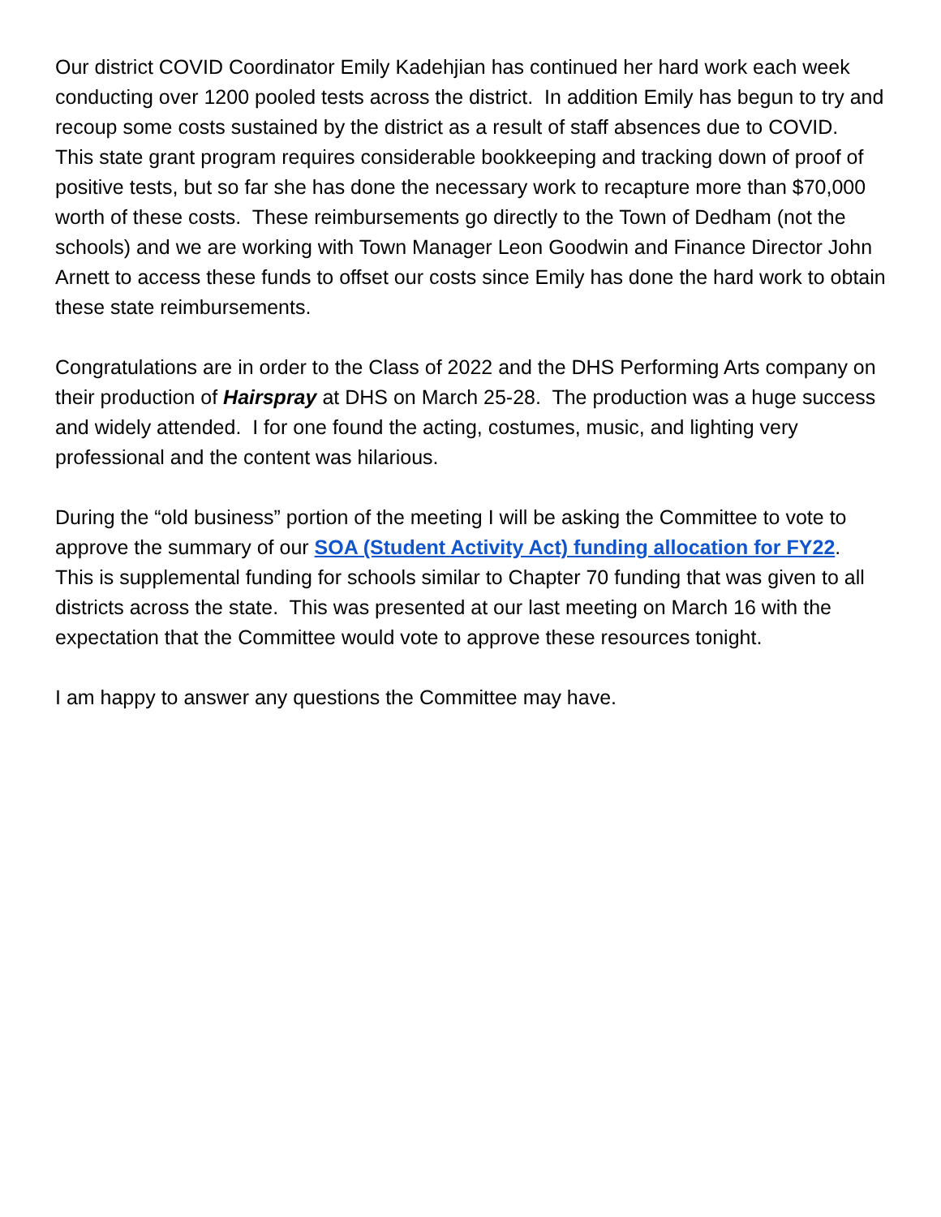Our district COVID Coordinator Emily Kadehjian has continued her hard work each week conducting over 1200 pooled tests across the district. In addition Emily has begun to try and recoup some costs sustained by the district as a result of staff absences due to COVID. This state grant program requires considerable bookkeeping and tracking down of proof of positive tests, but so far she has done the necessary work to recapture more than $70,000 worth of these costs. These reimbursements go directly to the Town of Dedham (not the schools) and we are working with Town Manager Leon Goodwin and Finance Director John Arnett to access these funds to offset our costs since Emily has done the hard work to obtain these state reimbursements.
Congratulations are in order to the Class of 2022 and the DHS Performing Arts company on their production of Hairspray at DHS on March 25-28. The production was a huge success and widely attended. I for one found the acting, costumes, music, and lighting very professional and the content was hilarious.
During the “old business” portion of the meeting I will be asking the Committee to vote to approve the summary of our SOA (Student Activity Act) funding allocation for FY22. This is supplemental funding for schools similar to Chapter 70 funding that was given to all districts across the state. This was presented at our last meeting on March 16 with the expectation that the Committee would vote to approve these resources tonight.
I am happy to answer any questions the Committee may have.